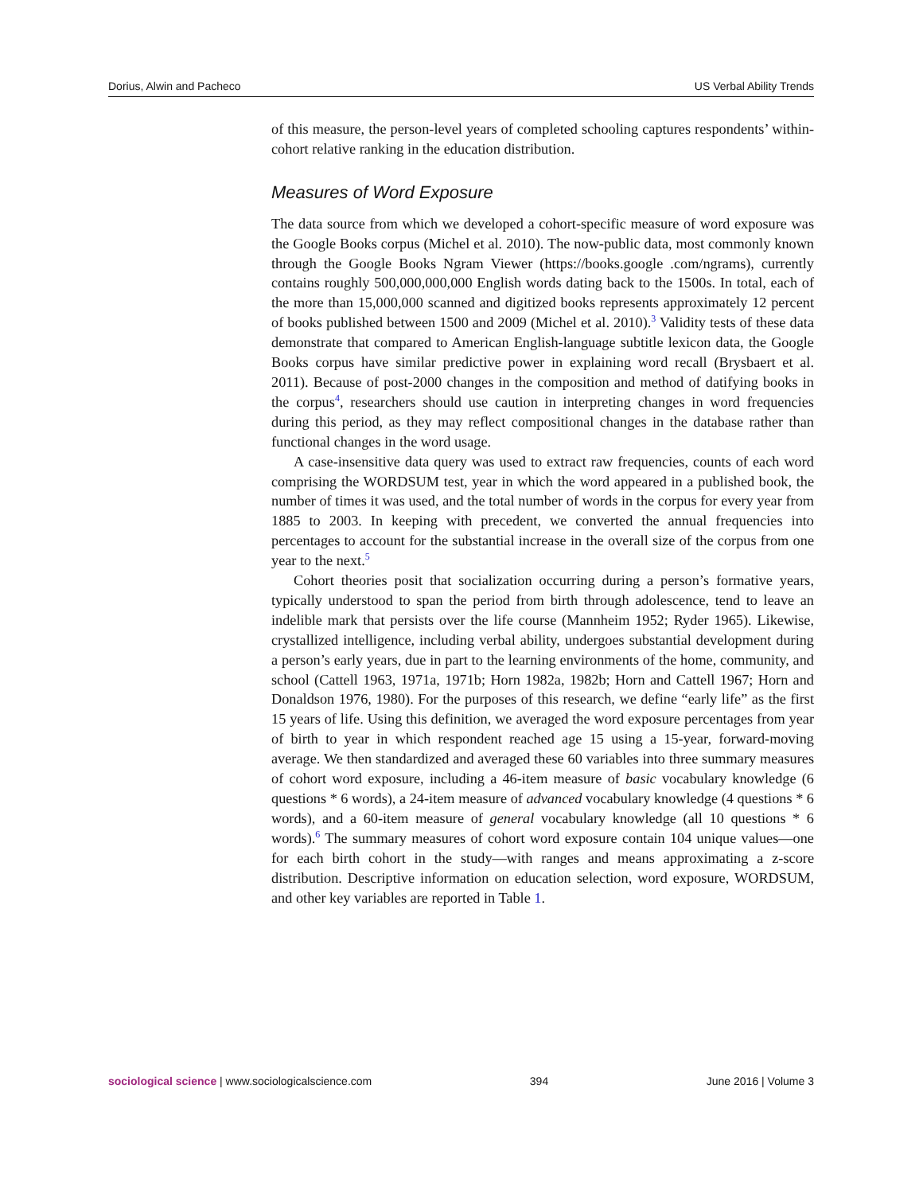Dorius, Alwin and Pacheco US Verbal Ability Trends
of this measure, the person-level years of completed schooling captures respondents’ within-cohort relative ranking in the education distribution.
Measures of Word Exposure
The data source from which we developed a cohort-specific measure of word exposure was the Google Books corpus (Michel et al. 2010). The now-public data, most commonly known through the Google Books Ngram Viewer (https://books.google .com/ngrams), currently contains roughly 500,000,000,000 English words dating back to the 1500s. In total, each of the more than 15,000,000 scanned and digitized books represents approximately 12 percent of books published between 1500 and 2009 (Michel et al. 2010).<sup>3</sup> Validity tests of these data demonstrate that compared to American English-language subtitle lexicon data, the Google Books corpus have similar predictive power in explaining word recall (Brysbaert et al. 2011). Because of post-2000 changes in the composition and method of datifying books in the corpus<sup>4</sup>, researchers should use caution in interpreting changes in word frequencies during this period, as they may reflect compositional changes in the database rather than functional changes in the word usage.
A case-insensitive data query was used to extract raw frequencies, counts of each word comprising the WORDSUM test, year in which the word appeared in a published book, the number of times it was used, and the total number of words in the corpus for every year from 1885 to 2003. In keeping with precedent, we converted the annual frequencies into percentages to account for the substantial increase in the overall size of the corpus from one year to the next.<sup>5</sup>
Cohort theories posit that socialization occurring during a person’s formative years, typically understood to span the period from birth through adolescence, tend to leave an indelible mark that persists over the life course (Mannheim 1952; Ryder 1965). Likewise, crystallized intelligence, including verbal ability, undergoes substantial development during a person’s early years, due in part to the learning environments of the home, community, and school (Cattell 1963, 1971a, 1971b; Horn 1982a, 1982b; Horn and Cattell 1967; Horn and Donaldson 1976, 1980). For the purposes of this research, we define “early life” as the first 15 years of life. Using this definition, we averaged the word exposure percentages from year of birth to year in which respondent reached age 15 using a 15-year, forward-moving average. We then standardized and averaged these 60 variables into three summary measures of cohort word exposure, including a 46-item measure of basic vocabulary knowledge (6 questions * 6 words), a 24-item measure of advanced vocabulary knowledge (4 questions * 6 words), and a 60-item measure of general vocabulary knowledge (all 10 questions * 6 words).<sup>6</sup> The summary measures of cohort word exposure contain 104 unique values—one for each birth cohort in the study—with ranges and means approximating a z-score distribution. Descriptive information on education selection, word exposure, WORDSUM, and other key variables are reported in Table 1.
sociological science | www.sociologicalscience.com 394 June 2016 | Volume 3